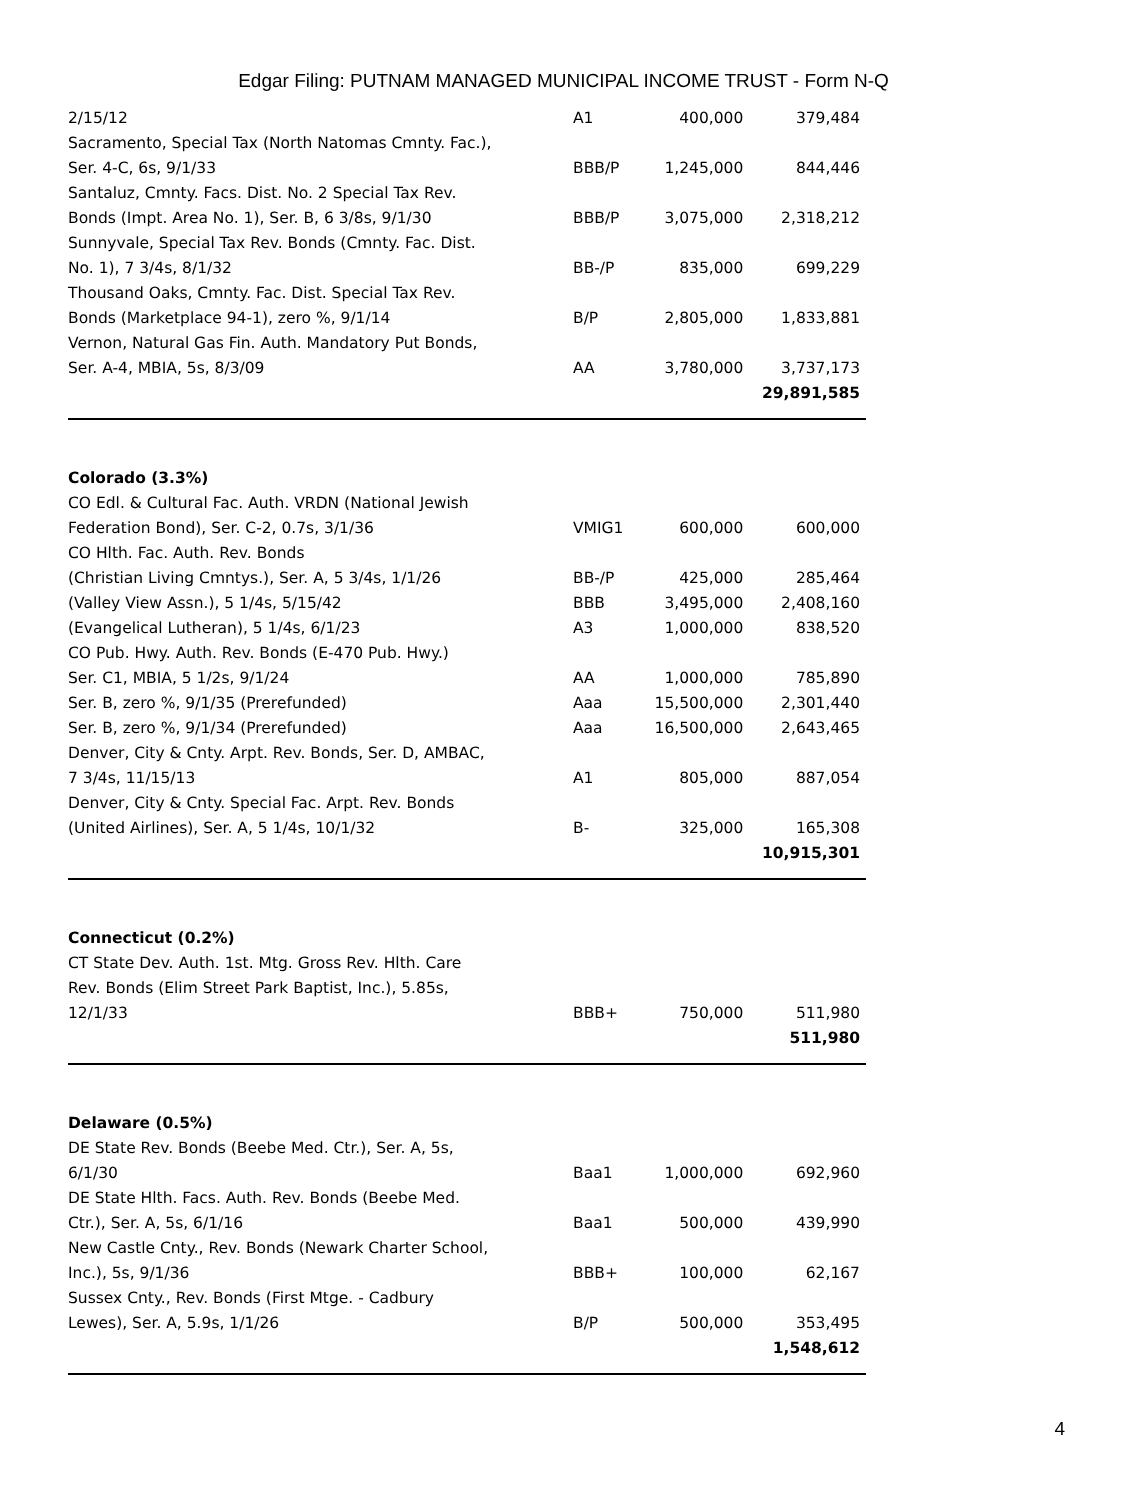Edgar Filing: PUTNAM MANAGED MUNICIPAL INCOME TRUST - Form N-Q
| 2/15/12 | A1 | 400,000 | 379,484 |
| Sacramento, Special Tax (North Natomas Cmnty. Fac.), | | | |
| Ser. 4-C, 6s, 9/1/33 | BBB/P | 1,245,000 | 844,446 |
| Santaluz, Cmnty. Facs. Dist. No. 2 Special Tax Rev. | | | |
| Bonds (Impt. Area No. 1), Ser. B, 6 3/8s, 9/1/30 | BBB/P | 3,075,000 | 2,318,212 |
| Sunnyvale, Special Tax Rev. Bonds (Cmnty. Fac. Dist. | | | |
| No. 1), 7 3/4s, 8/1/32 | BB-/P | 835,000 | 699,229 |
| Thousand Oaks, Cmnty. Fac. Dist. Special Tax Rev. | | | |
| Bonds (Marketplace 94-1), zero %, 9/1/14 | B/P | 2,805,000 | 1,833,881 |
| Vernon, Natural Gas Fin. Auth. Mandatory Put Bonds, | | | |
| Ser. A-4, MBIA, 5s, 8/3/09 | AA | 3,780,000 | 3,737,173 |
| | | | 29,891,585 |
| Colorado (3.3%) | | | |
| CO Edl. & Cultural Fac. Auth. VRDN (National Jewish | | | |
| Federation Bond), Ser. C-2, 0.7s, 3/1/36 | VMIG1 | 600,000 | 600,000 |
| CO Hlth. Fac. Auth. Rev. Bonds | | | |
| (Christian Living Cmntys.), Ser. A, 5 3/4s, 1/1/26 | BB-/P | 425,000 | 285,464 |
| (Valley View Assn.), 5 1/4s, 5/15/42 | BBB | 3,495,000 | 2,408,160 |
| (Evangelical Lutheran), 5 1/4s, 6/1/23 | A3 | 1,000,000 | 838,520 |
| CO Pub. Hwy. Auth. Rev. Bonds (E-470 Pub. Hwy.) | | | |
| Ser. C1, MBIA, 5 1/2s, 9/1/24 | AA | 1,000,000 | 785,890 |
| Ser. B, zero %, 9/1/35 (Prerefunded) | Aaa | 15,500,000 | 2,301,440 |
| Ser. B, zero %, 9/1/34 (Prerefunded) | Aaa | 16,500,000 | 2,643,465 |
| Denver, City & Cnty. Arpt. Rev. Bonds, Ser. D, AMBAC, | | | |
| 7 3/4s, 11/15/13 | A1 | 805,000 | 887,054 |
| Denver, City & Cnty. Special Fac. Arpt. Rev. Bonds | | | |
| (United Airlines), Ser. A, 5 1/4s, 10/1/32 | B- | 325,000 | 165,308 |
| | | | 10,915,301 |
| Connecticut (0.2%) | | | |
| CT State Dev. Auth. 1st. Mtg. Gross Rev. Hlth. Care | | | |
| Rev. Bonds (Elim Street Park Baptist, Inc.), 5.85s, | | | |
| 12/1/33 | BBB+ | 750,000 | 511,980 |
| | | | 511,980 |
| Delaware (0.5%) | | | |
| DE State Rev. Bonds (Beebe Med. Ctr.), Ser. A, 5s, | | | |
| 6/1/30 | Baa1 | 1,000,000 | 692,960 |
| DE State Hlth. Facs. Auth. Rev. Bonds (Beebe Med. | | | |
| Ctr.), Ser. A, 5s, 6/1/16 | Baa1 | 500,000 | 439,990 |
| New Castle Cnty., Rev. Bonds (Newark Charter School, | | | |
| Inc.), 5s, 9/1/36 | BBB+ | 100,000 | 62,167 |
| Sussex Cnty., Rev. Bonds (First Mtge. - Cadbury | | | |
| Lewes), Ser. A, 5.9s, 1/1/26 | B/P | 500,000 | 353,495 |
| | | | 1,548,612 |
4